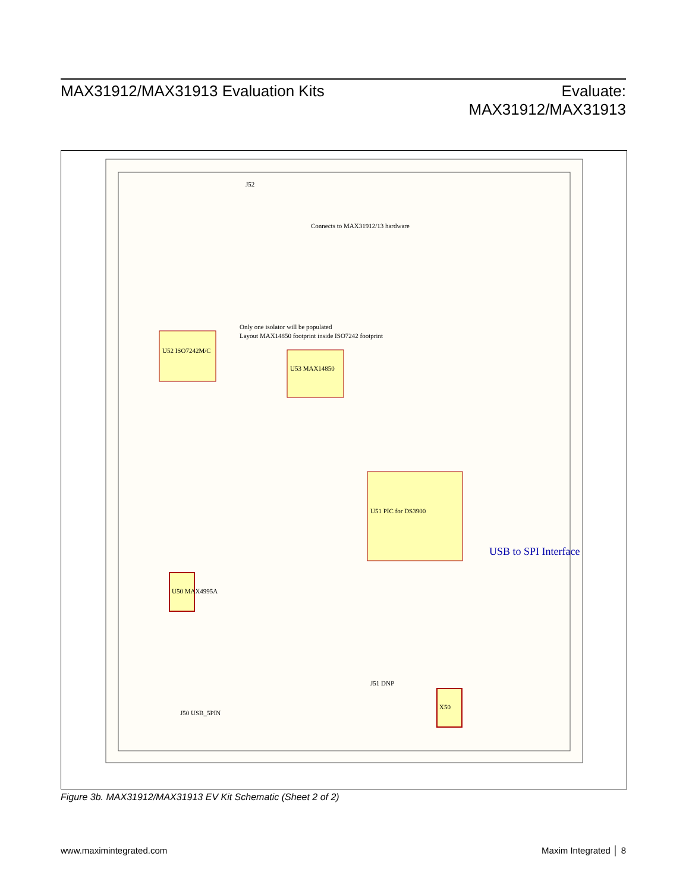MAX31912/MAX31913 Evaluation Kits
Evaluate:
MAX31912/MAX31913
U52 ISO7242M/C
U53 MAX14850
U51 PIC for DS3900
U50 MAX4995A
X50
J50 USB_5PIN
J52
J51 DNP
Only one isolator will be populated
Layout MAX14850 footprint inside ISO7242 footprint
Connects to MAX31912/13 hardware
USB to SPI Interface
Figure 3b. MAX31912/MAX31913 EV Kit Schematic (Sheet 2 of 2)
www.maximintegrated.com Maxim Integrated │ 8